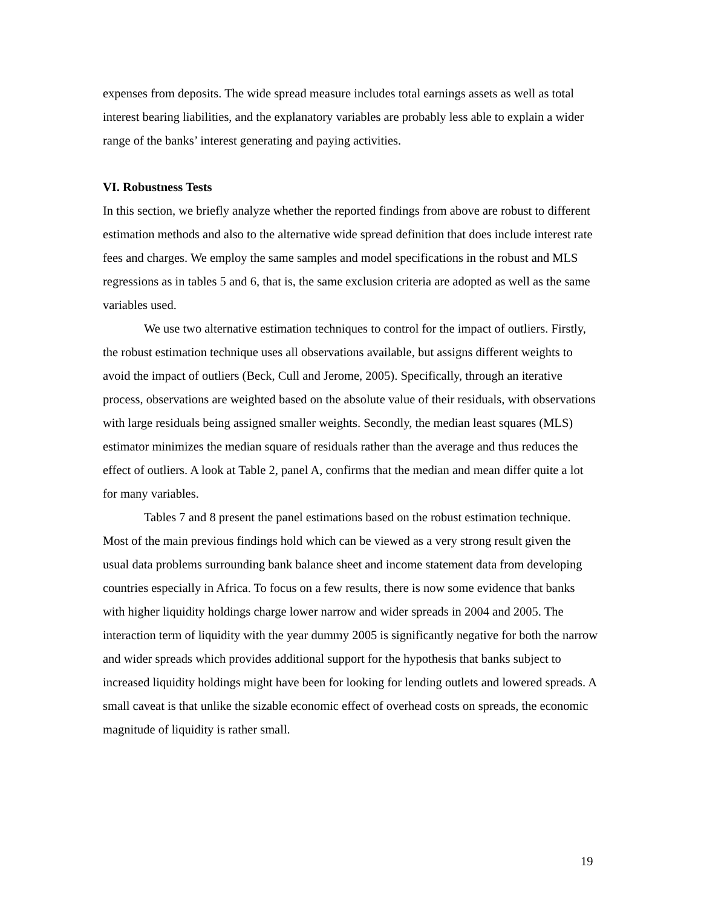expenses from deposits. The wide spread measure includes total earnings assets as well as total interest bearing liabilities, and the explanatory variables are probably less able to explain a wider range of the banks’ interest generating and paying activities.
VI. Robustness Tests
In this section, we briefly analyze whether the reported findings from above are robust to different estimation methods and also to the alternative wide spread definition that does include interest rate fees and charges. We employ the same samples and model specifications in the robust and MLS regressions as in tables 5 and 6, that is, the same exclusion criteria are adopted as well as the same variables used.
We use two alternative estimation techniques to control for the impact of outliers. Firstly, the robust estimation technique uses all observations available, but assigns different weights to avoid the impact of outliers (Beck, Cull and Jerome, 2005). Specifically, through an iterative process, observations are weighted based on the absolute value of their residuals, with observations with large residuals being assigned smaller weights. Secondly, the median least squares (MLS) estimator minimizes the median square of residuals rather than the average and thus reduces the effect of outliers. A look at Table 2, panel A, confirms that the median and mean differ quite a lot for many variables.
Tables 7 and 8 present the panel estimations based on the robust estimation technique. Most of the main previous findings hold which can be viewed as a very strong result given the usual data problems surrounding bank balance sheet and income statement data from developing countries especially in Africa. To focus on a few results, there is now some evidence that banks with higher liquidity holdings charge lower narrow and wider spreads in 2004 and 2005. The interaction term of liquidity with the year dummy 2005 is significantly negative for both the narrow and wider spreads which provides additional support for the hypothesis that banks subject to increased liquidity holdings might have been for looking for lending outlets and lowered spreads. A small caveat is that unlike the sizable economic effect of overhead costs on spreads, the economic magnitude of liquidity is rather small.
19